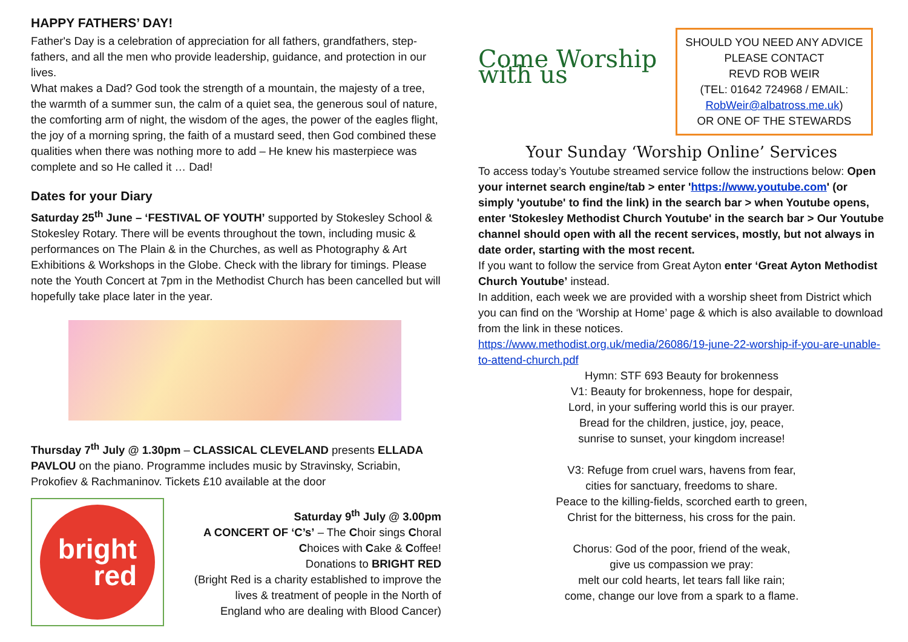HAPPY FATHERS’ DAY!
Father's Day is a celebration of appreciation for all fathers, grandfathers, step-fathers, and all the men who provide leadership, guidance, and protection in our lives.
What makes a Dad? God took the strength of a mountain, the majesty of a tree, the warmth of a summer sun, the calm of a quiet sea, the generous soul of nature, the comforting arm of night, the wisdom of the ages, the power of the eagles flight, the joy of a morning spring, the faith of a mustard seed, then God combined these qualities when there was nothing more to add – He knew his masterpiece was complete and so He called it … Dad!
Dates for your Diary
Saturday 25<sup>th</sup> June – ‘FESTIVAL OF YOUTH’ supported by Stokesley School & Stokesley Rotary. There will be events throughout the town, including music & performances on The Plain & in the Churches, as well as Photography & Art Exhibitions & Workshops in the Globe. Check with the library for timings. Please note the Youth Concert at 7pm in the Methodist Church has been cancelled but will hopefully take place later in the year.
Thursday 7<sup>th</sup> July @ 1.30pm – CLASSICAL CLEVELAND presents ELLADA PAVLOU on the piano. Programme includes music by Stravinsky, Scriabin, Prokofiev & Rachmaninov. Tickets £10 available at the door
bright
red
Saturday 9<sup>th</sup> July @ 3.00pm
A CONCERT OF ‘C’s’ – The Choir sings Choral Choices with Cake & Coffee!
Donations to BRIGHT RED
(Bright Red is a charity established to improve the lives & treatment of people in the North of England who are dealing with Blood Cancer)
Come Worship with us
SHOULD YOU NEED ANY ADVICE PLEASE CONTACT
REVD ROB WEIR
(TEL: 01642 724968 / EMAIL: RobWeir@albatross.me.uk)
OR ONE OF THE STEWARDS
Your Sunday ‘Worship Online’ Services
To access today’s Youtube streamed service follow the instructions below: Open your internet search engine/tab > enter 'https://www.youtube.com' (or simply 'youtube' to find the link) in the search bar > when Youtube opens, enter 'Stokesley Methodist Church Youtube' in the search bar > Our Youtube channel should open with all the recent services, mostly, but not always in date order, starting with the most recent.
If you want to follow the service from Great Ayton enter ‘Great Ayton Methodist Church Youtube’ instead.
In addition, each week we are provided with a worship sheet from District which you can find on the ‘Worship at Home’ page & which is also available to download from the link in these notices.
https://www.methodist.org.uk/media/26086/19-june-22-worship-if-you-are-unable-to-attend-church.pdf
Hymn: STF 693 Beauty for brokenness
V1: Beauty for brokenness, hope for despair,
Lord, in your suffering world this is our prayer.
Bread for the children, justice, joy, peace,
sunrise to sunset, your kingdom increase!
V3: Refuge from cruel wars, havens from fear,
cities for sanctuary, freedoms to share.
Peace to the killing-fields, scorched earth to green,
Christ for the bitterness, his cross for the pain.
Chorus: God of the poor, friend of the weak,
give us compassion we pray:
melt our cold hearts, let tears fall like rain;
come, change our love from a spark to a flame.